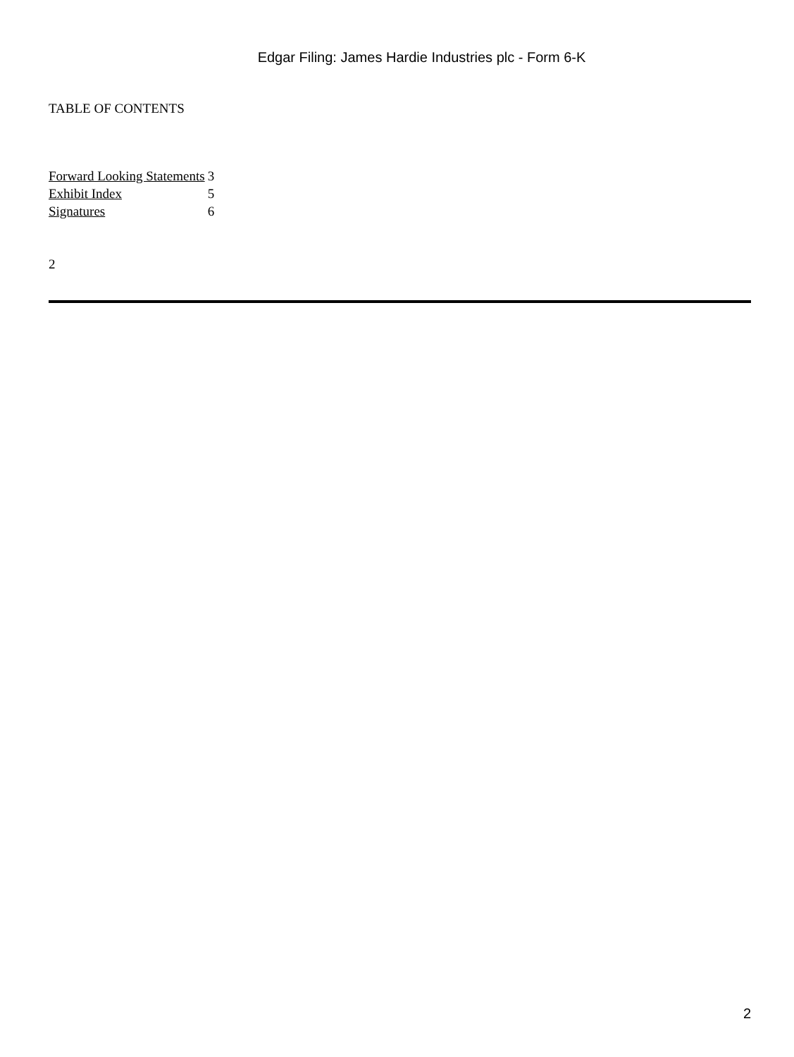Edgar Filing: James Hardie Industries plc - Form 6-K
TABLE OF CONTENTS
| Forward Looking Statements | 3 |
| Exhibit Index | 5 |
| Signatures | 6 |
2
2